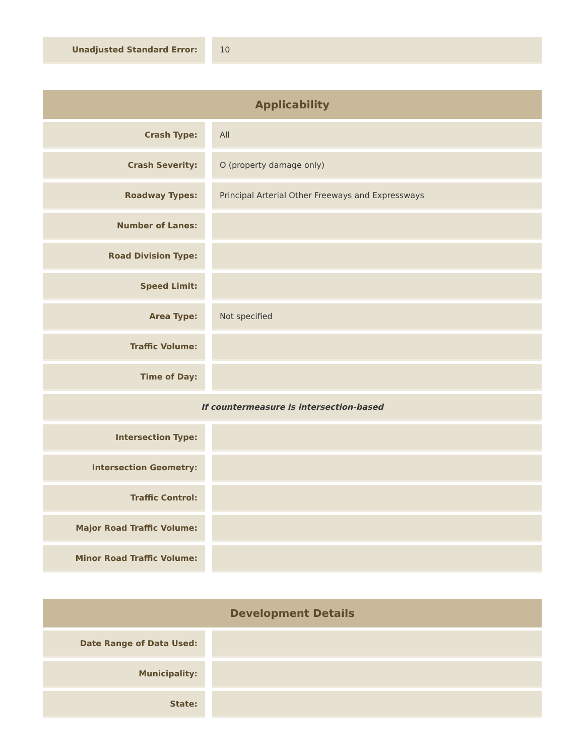| Unadjusted Standard Error: | | 10 |
| Applicability | | |
| --- | --- | --- |
| Crash Type: | | All |
| Crash Severity: | | O (property damage only) |
| Roadway Types: | | Principal Arterial Other Freeways and Expressways |
| Number of Lanes: | | |
| Road Division Type: | | |
| Speed Limit: | | |
| Area Type: | | Not specified |
| Traffic Volume: | | |
| Time of Day: | | |
| If countermeasure is intersection-based | | |
| Intersection Type: | | |
| Intersection Geometry: | | |
| Traffic Control: | | |
| Major Road Traffic Volume: | | |
| Minor Road Traffic Volume: | | |
| Development Details | | |
| --- | --- | --- |
| Date Range of Data Used: | | |
| Municipality: | | |
| State: | | |